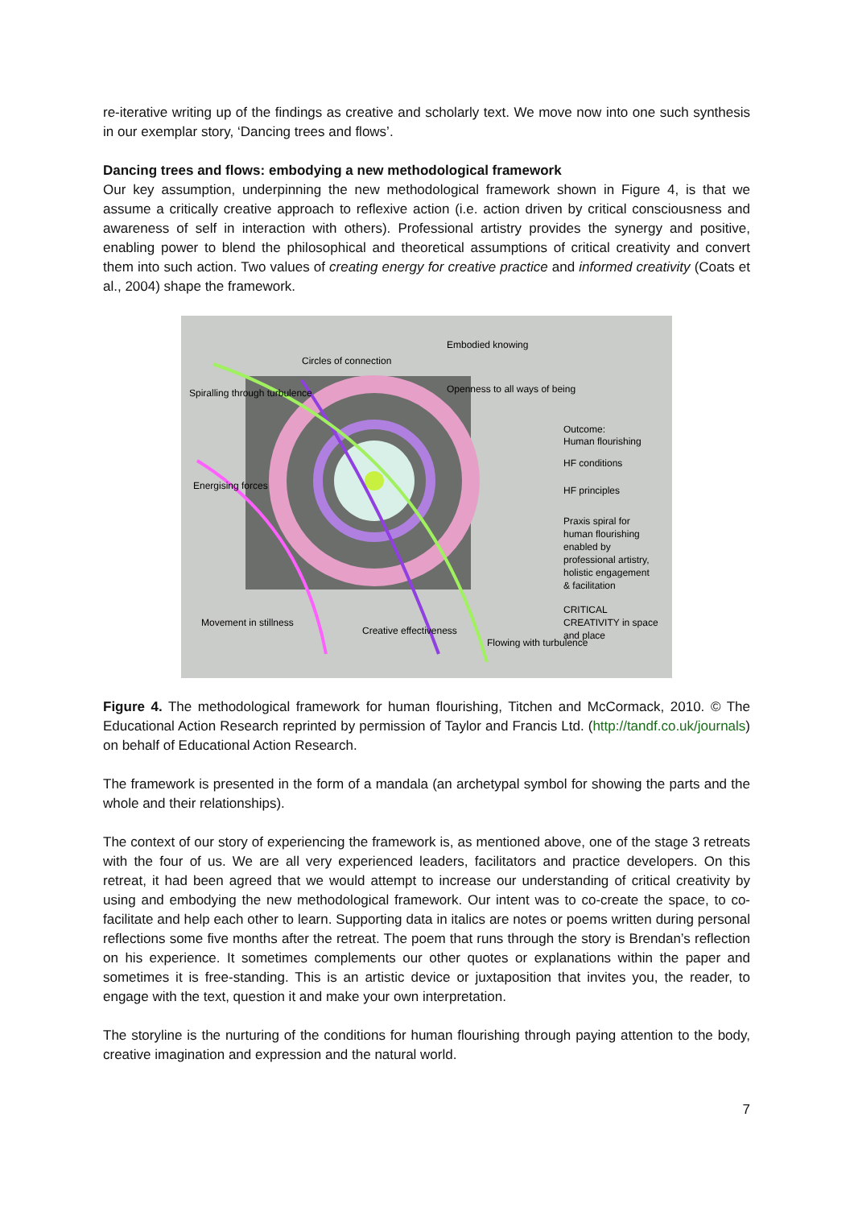re-iterative writing up of the findings as creative and scholarly text. We move now into one such synthesis in our exemplar story, ‘Dancing trees and flows’.
Dancing trees and flows: embodying a new methodological framework
Our key assumption, underpinning the new methodological framework shown in Figure 4, is that we assume a critically creative approach to reflexive action (i.e. action driven by critical consciousness and awareness of self in interaction with others). Professional artistry provides the synergy and positive, enabling power to blend the philosophical and theoretical assumptions of critical creativity and convert them into such action. Two values of creating energy for creative practice and informed creativity (Coats et al., 2004) shape the framework.
Embodied knowing
Openness to all ways of being
Outcome:
Human flourishing
HF conditions
HF principles
Praxis spiral for
human flourishing
enabled by
professional artistry,
holistic engagement
& facilitation
CRITICAL
CREATIVITY in space
and place
Movement in stillness
Creative effectiveness
Spiralling through turbulence
Circles of connection
Energising forces
Flowing with turbulence
Figure 4. The methodological framework for human flourishing, Titchen and McCormack, 2010. © The Educational Action Research reprinted by permission of Taylor and Francis Ltd. (http://tandf.co.uk/journals) on behalf of Educational Action Research.
The framework is presented in the form of a mandala (an archetypal symbol for showing the parts and the whole and their relationships).
The context of our story of experiencing the framework is, as mentioned above, one of the stage 3 retreats with the four of us. We are all very experienced leaders, facilitators and practice developers. On this retreat, it had been agreed that we would attempt to increase our understanding of critical creativity by using and embodying the new methodological framework. Our intent was to co-create the space, to co-facilitate and help each other to learn. Supporting data in italics are notes or poems written during personal reflections some five months after the retreat. The poem that runs through the story is Brendan’s reflection on his experience. It sometimes complements our other quotes or explanations within the paper and sometimes it is free-standing. This is an artistic device or juxtaposition that invites you, the reader, to engage with the text, question it and make your own interpretation.
The storyline is the nurturing of the conditions for human flourishing through paying attention to the body, creative imagination and expression and the natural world.
7